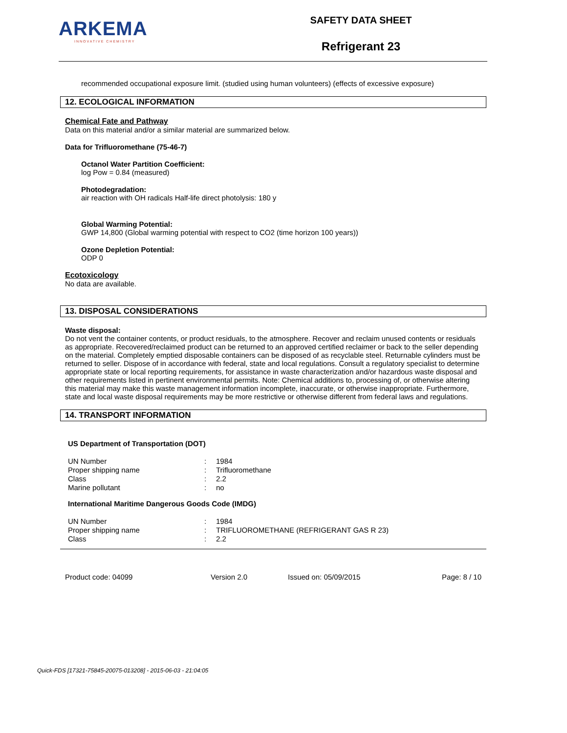ARKEMA
INNOVATIVE CHEMISTRY
SAFETY DATA SHEET
Refrigerant 23
recommended occupational exposure limit. (studied using human volunteers) (effects of excessive exposure)
12. ECOLOGICAL INFORMATION
Chemical Fate and Pathway
Data on this material and/or a similar material are summarized below.
Data for Trifluoromethane (75-46-7)
Octanol Water Partition Coefficient:
log Pow = 0.84 (measured)
Photodegradation:
air reaction with OH radicals Half-life direct photolysis: 180 y
Global Warming Potential:
GWP 14,800 (Global warming potential with respect to CO2 (time horizon 100 years))
Ozone Depletion Potential:
ODP 0
Ecotoxicology
No data are available.
13. DISPOSAL CONSIDERATIONS
Waste disposal:
Do not vent the container contents, or product residuals, to the atmosphere. Recover and reclaim unused contents or residuals as appropriate. Recovered/reclaimed product can be returned to an approved certified reclaimer or back to the seller depending on the material. Completely emptied disposable containers can be disposed of as recyclable steel. Returnable cylinders must be returned to seller. Dispose of in accordance with federal, state and local regulations. Consult a regulatory specialist to determine appropriate state or local reporting requirements, for assistance in waste characterization and/or hazardous waste disposal and other requirements listed in pertinent environmental permits. Note: Chemical additions to, processing of, or otherwise altering this material may make this waste management information incomplete, inaccurate, or otherwise inappropriate. Furthermore, state and local waste disposal requirements may be more restrictive or otherwise different from federal laws and regulations.
14. TRANSPORT INFORMATION
US Department of Transportation (DOT)
| UN Number | : | 1984 |
| Proper shipping name | : | Trifluoromethane |
| Class | : | 2.2 |
| Marine pollutant | : | no |
International Maritime Dangerous Goods Code (IMDG)
| UN Number | : | 1984 |
| Proper shipping name | : | TRIFLUOROMETHANE (REFRIGERANT GAS R 23) |
| Class | : | 2.2 |
Product code: 04099 Version 2.0 Issued on: 05/09/2015 Page: 8 / 10
Quick-FDS [17321-75845-20075-013208] - 2015-06-03 - 21:04:05